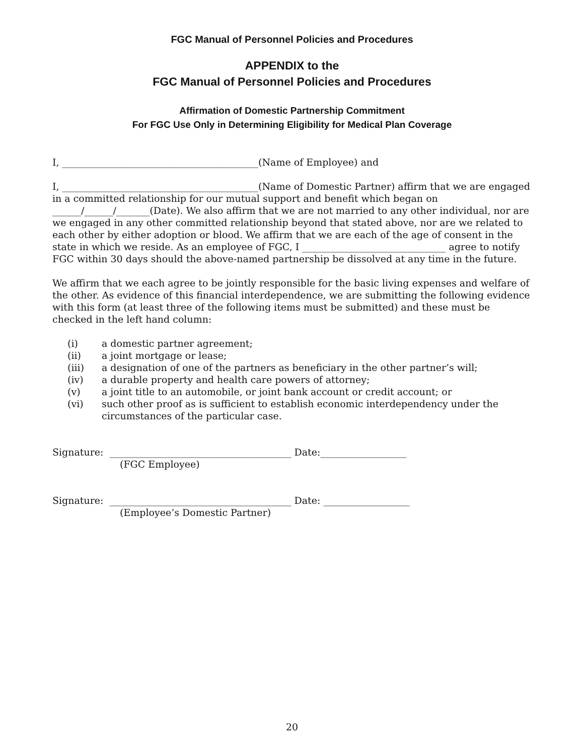FGC Manual of Personnel Policies and Procedures
APPENDIX to the
FGC Manual of Personnel Policies and Procedures
Affirmation of Domestic Partnership Commitment
For FGC Use Only in Determining Eligibility for Medical Plan Coverage
I, _________________________________________(Name of Employee) and
I, _________________________________________(Name of Domestic Partner) affirm that we are engaged in a committed relationship for our mutual support and benefit which began on ______/______/_______(Date). We also affirm that we are not married to any other individual, nor are we engaged in any other committed relationship beyond that stated above, nor are we related to each other by either adoption or blood. We affirm that we are each of the age of consent in the state in which we reside. As an employee of FGC, I ______________________________ agree to notify FGC within 30 days should the above-named partnership be dissolved at any time in the future.
We affirm that we each agree to be jointly responsible for the basic living expenses and welfare of the other. As evidence of this financial interdependence, we are submitting the following evidence with this form (at least three of the following items must be submitted) and these must be checked in the left hand column:
(i) a domestic partner agreement;
(ii) a joint mortgage or lease;
(iii) a designation of one of the partners as beneficiary in the other partner’s will;
(iv) a durable property and health care powers of attorney;
(v) a joint title to an automobile, or joint bank account or credit account; or
(vi) such other proof as is sufficient to establish economic interdependency under the circumstances of the particular case.
Signature: ______________________________________ Date:__________________
(FGC Employee)
Signature: ______________________________________ Date: __________________
(Employee’s Domestic Partner)
20